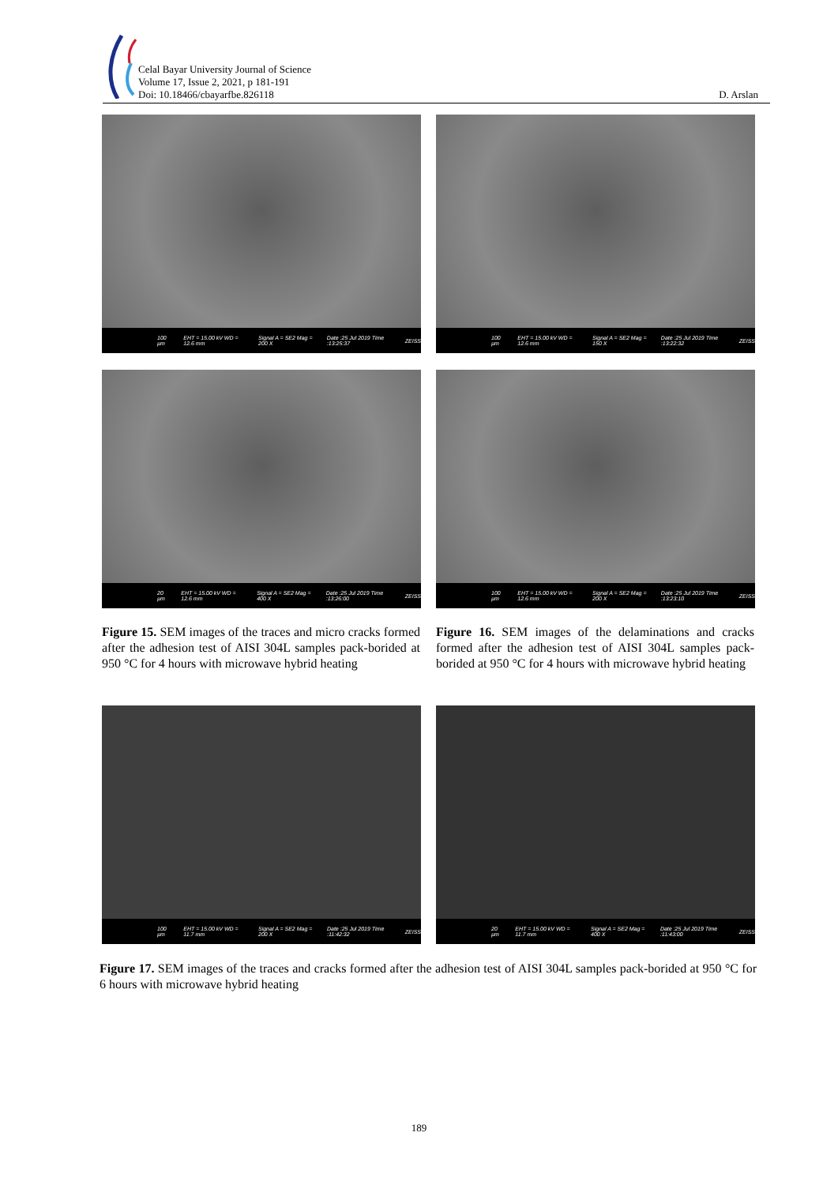Celal Bayar University Journal of Science
Volume 17, Issue 2, 2021, p 181-191
Doi: 10.18466/cbayarfbe.826118
D. Arslan
100 µm EHT = 15.00 kV WD = 12.6 mm Signal A = SE2 Mag = 200 X Date :25 Jul 2019 Time :13:25:37 ZEISS
100 µm EHT = 15.00 kV WD = 12.6 mm Signal A = SE2 Mag = 150 X Date :25 Jul 2019 Time :13:22:32 ZEISS
20 µm EHT = 15.00 kV WD = 12.6 mm Signal A = SE2 Mag = 400 X Date :25 Jul 2019 Time :13:26:00 ZEISS
100 µm EHT = 15.00 kV WD = 12.6 mm Signal A = SE2 Mag = 200 X Date :25 Jul 2019 Time :13:23:10 ZEISS
Figure 15. SEM images of the traces and micro cracks formed after the adhesion test of AISI 304L samples pack-borided at 950 °C for 4 hours with microwave hybrid heating
Figure 16. SEM images of the delaminations and cracks formed after the adhesion test of AISI 304L samples pack-borided at 950 °C for 4 hours with microwave hybrid heating
100 µm EHT = 15.00 kV WD = 11.7 mm Signal A = SE2 Mag = 200 X Date :25 Jul 2019 Time :11:42:32 ZEISS
20 µm EHT = 15.00 kV WD = 11.7 mm Signal A = SE2 Mag = 400 X Date :25 Jul 2019 Time :11:43:00 ZEISS
Figure 17. SEM images of the traces and cracks formed after the adhesion test of AISI 304L samples pack-borided at 950 °C for 6 hours with microwave hybrid heating
189